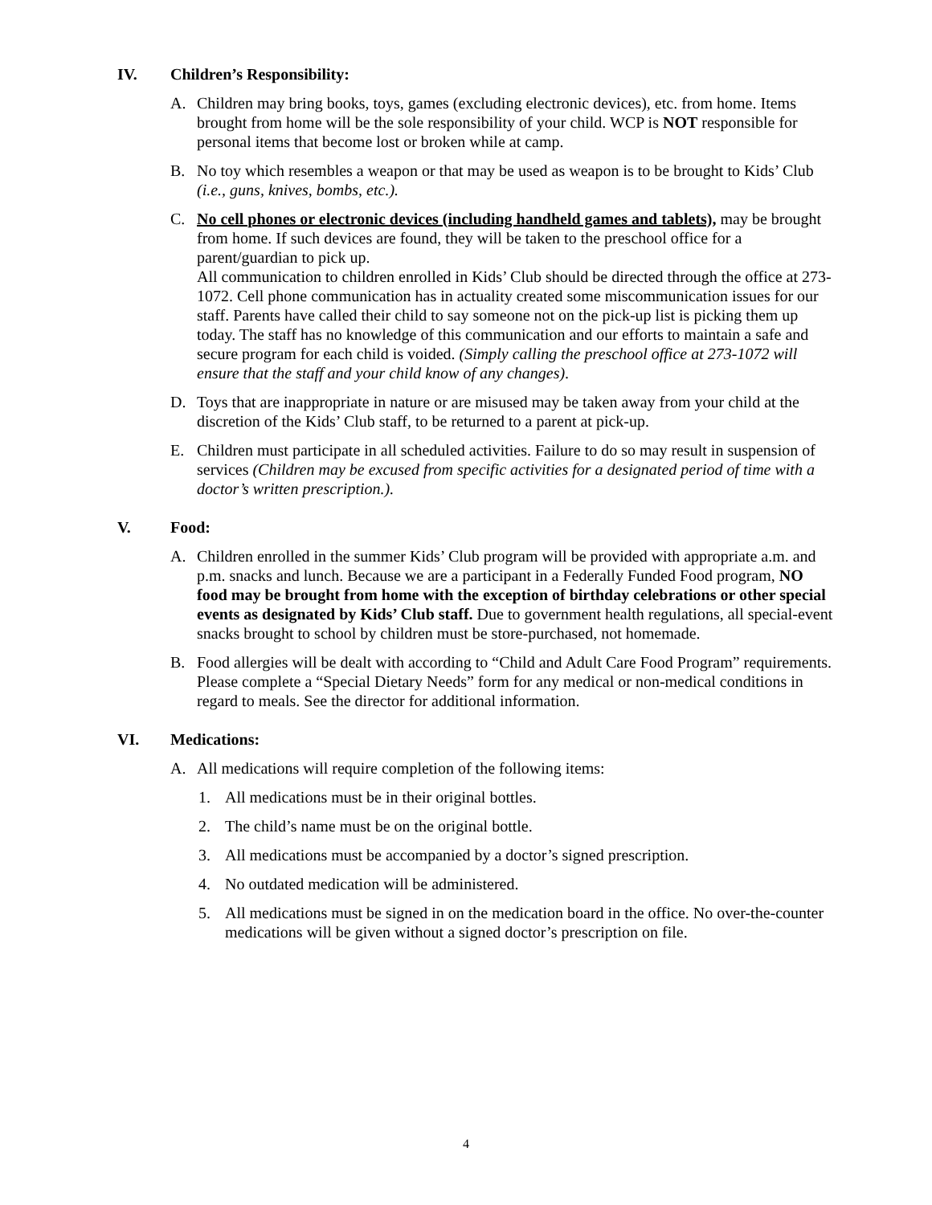IV. Children’s Responsibility:
A. Children may bring books, toys, games (excluding electronic devices), etc. from home. Items brought from home will be the sole responsibility of your child. WCP is NOT responsible for personal items that become lost or broken while at camp.
B. No toy which resembles a weapon or that may be used as weapon is to be brought to Kids’ Club (i.e., guns, knives, bombs, etc.).
C. No cell phones or electronic devices (including handheld games and tablets), may be brought from home. If such devices are found, they will be taken to the preschool office for a parent/guardian to pick up.
All communication to children enrolled in Kids’ Club should be directed through the office at 273-1072. Cell phone communication has in actuality created some miscommunication issues for our staff. Parents have called their child to say someone not on the pick-up list is picking them up today. The staff has no knowledge of this communication and our efforts to maintain a safe and secure program for each child is voided. (Simply calling the preschool office at 273-1072 will ensure that the staff and your child know of any changes).
D. Toys that are inappropriate in nature or are misused may be taken away from your child at the discretion of the Kids’ Club staff, to be returned to a parent at pick-up.
E. Children must participate in all scheduled activities. Failure to do so may result in suspension of services (Children may be excused from specific activities for a designated period of time with a doctor’s written prescription.).
V. Food:
A. Children enrolled in the summer Kids’ Club program will be provided with appropriate a.m. and p.m. snacks and lunch. Because we are a participant in a Federally Funded Food program, NO food may be brought from home with the exception of birthday celebrations or other special events as designated by Kids’ Club staff. Due to government health regulations, all special-event snacks brought to school by children must be store-purchased, not homemade.
B. Food allergies will be dealt with according to “Child and Adult Care Food Program” requirements. Please complete a “Special Dietary Needs” form for any medical or non-medical conditions in regard to meals. See the director for additional information.
VI. Medications:
A. All medications will require completion of the following items:
1. All medications must be in their original bottles.
2. The child’s name must be on the original bottle.
3. All medications must be accompanied by a doctor’s signed prescription.
4. No outdated medication will be administered.
5. All medications must be signed in on the medication board in the office. No over-the-counter medications will be given without a signed doctor’s prescription on file.
4